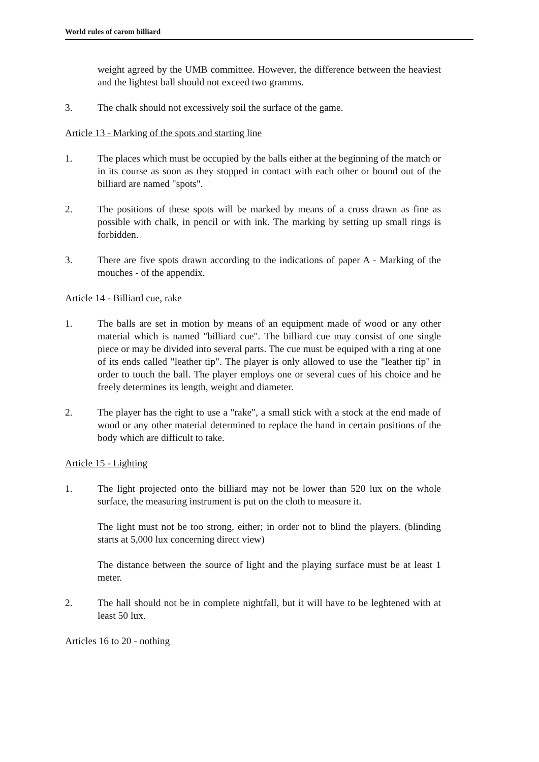World rules of carom billiard
weight agreed by the UMB committee. However, the difference between the heaviest and the lightest ball should not exceed two gramms.
3. The chalk should not excessively soil the surface of the game.
Article 13 - Marking of the spots and starting line
1. The places which must be occupied by the balls either at the beginning of the match or in its course as soon as they stopped in contact with each other or bound out of the billiard are named "spots".
2. The positions of these spots will be marked by means of a cross drawn as fine as possible with chalk, in pencil or with ink. The marking by setting up small rings is forbidden.
3. There are five spots drawn according to the indications of paper A - Marking of the mouches - of the appendix.
Article 14 - Billiard cue, rake
1. The balls are set in motion by means of an equipment made of wood or any other material which is named "billiard cue". The billiard cue may consist of one single piece or may be divided into several parts. The cue must be equiped with a ring at one of its ends called "leather tip". The player is only allowed to use the "leather tip" in order to touch the ball. The player employs one or several cues of his choice and he freely determines its length, weight and diameter.
2. The player has the right to use a "rake", a small stick with a stock at the end made of wood or any other material determined to replace the hand in certain positions of the body which are difficult to take.
Article 15 - Lighting
1. The light projected onto the billiard may not be lower than 520 lux on the whole surface, the measuring instrument is put on the cloth to measure it.
The light must not be too strong, either; in order not to blind the players. (blinding starts at 5,000 lux concerning direct view)
The distance between the source of light and the playing surface must be at least 1 meter.
2. The hall should not be in complete nightfall, but it will have to be leghtened with at least 50 lux.
Articles 16 to 20 - nothing